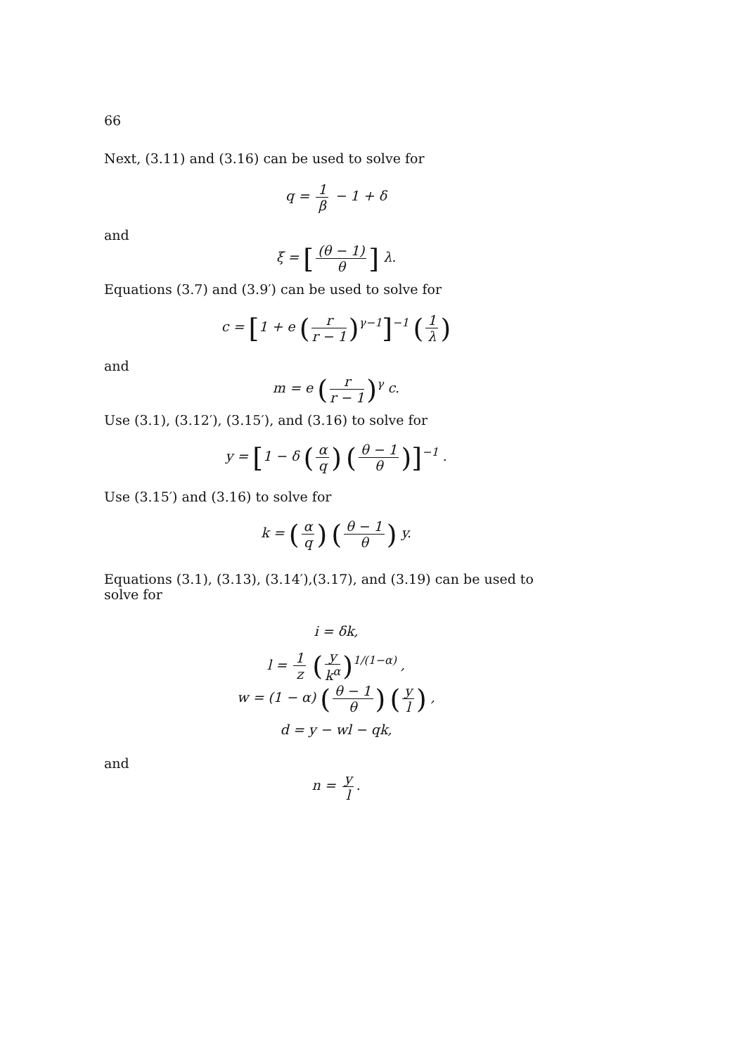66
Next, (3.11) and (3.16) can be used to solve for
q = 1 β − 1 + δ
and
ξ = [(θ − 1) θ] λ.
Equations (3.7) and (3.9′) can be used to solve for
c = [1 + e (r r − 1)<sup>γ−1</sup>]<sup>−1</sup> (1 λ)
and
m = e (r r − 1)<sup>γ</sup> c.
Use (3.1), (3.12′), (3.15′), and (3.16) to solve for
y = [1 − δ (α q) (θ − 1 θ)]<sup>−1</sup> .
Use (3.15′) and (3.16) to solve for
k = (α q) (θ − 1 θ) y.
Equations (3.1), (3.13), (3.14′),(3.17), and (3.19) can be used to solve for
i = δk,
l = 1 z (y k<sup>α</sup>)<sup>1/(1−α)</sup> ,
w = (1 − α) (θ − 1 θ) (y l) ,
d = y − wl − qk,
and
n = y l.